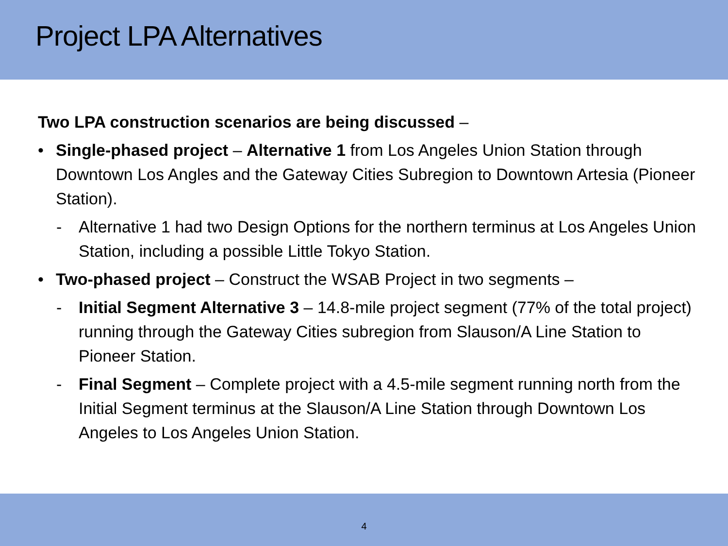Project LPA Alternatives
Two LPA construction scenarios are being discussed –
• Single-phased project – Alternative 1 from Los Angeles Union Station through Downtown Los Angles and the Gateway Cities Subregion to Downtown Artesia (Pioneer Station).
- Alternative 1 had two Design Options for the northern terminus at Los Angeles Union Station, including a possible Little Tokyo Station.
• Two-phased project – Construct the WSAB Project in two segments –
- Initial Segment Alternative 3 – 14.8-mile project segment (77% of the total project) running through the Gateway Cities subregion from Slauson/A Line Station to Pioneer Station.
- Final Segment – Complete project with a 4.5-mile segment running north from the Initial Segment terminus at the Slauson/A Line Station through Downtown Los Angeles to Los Angeles Union Station.
4